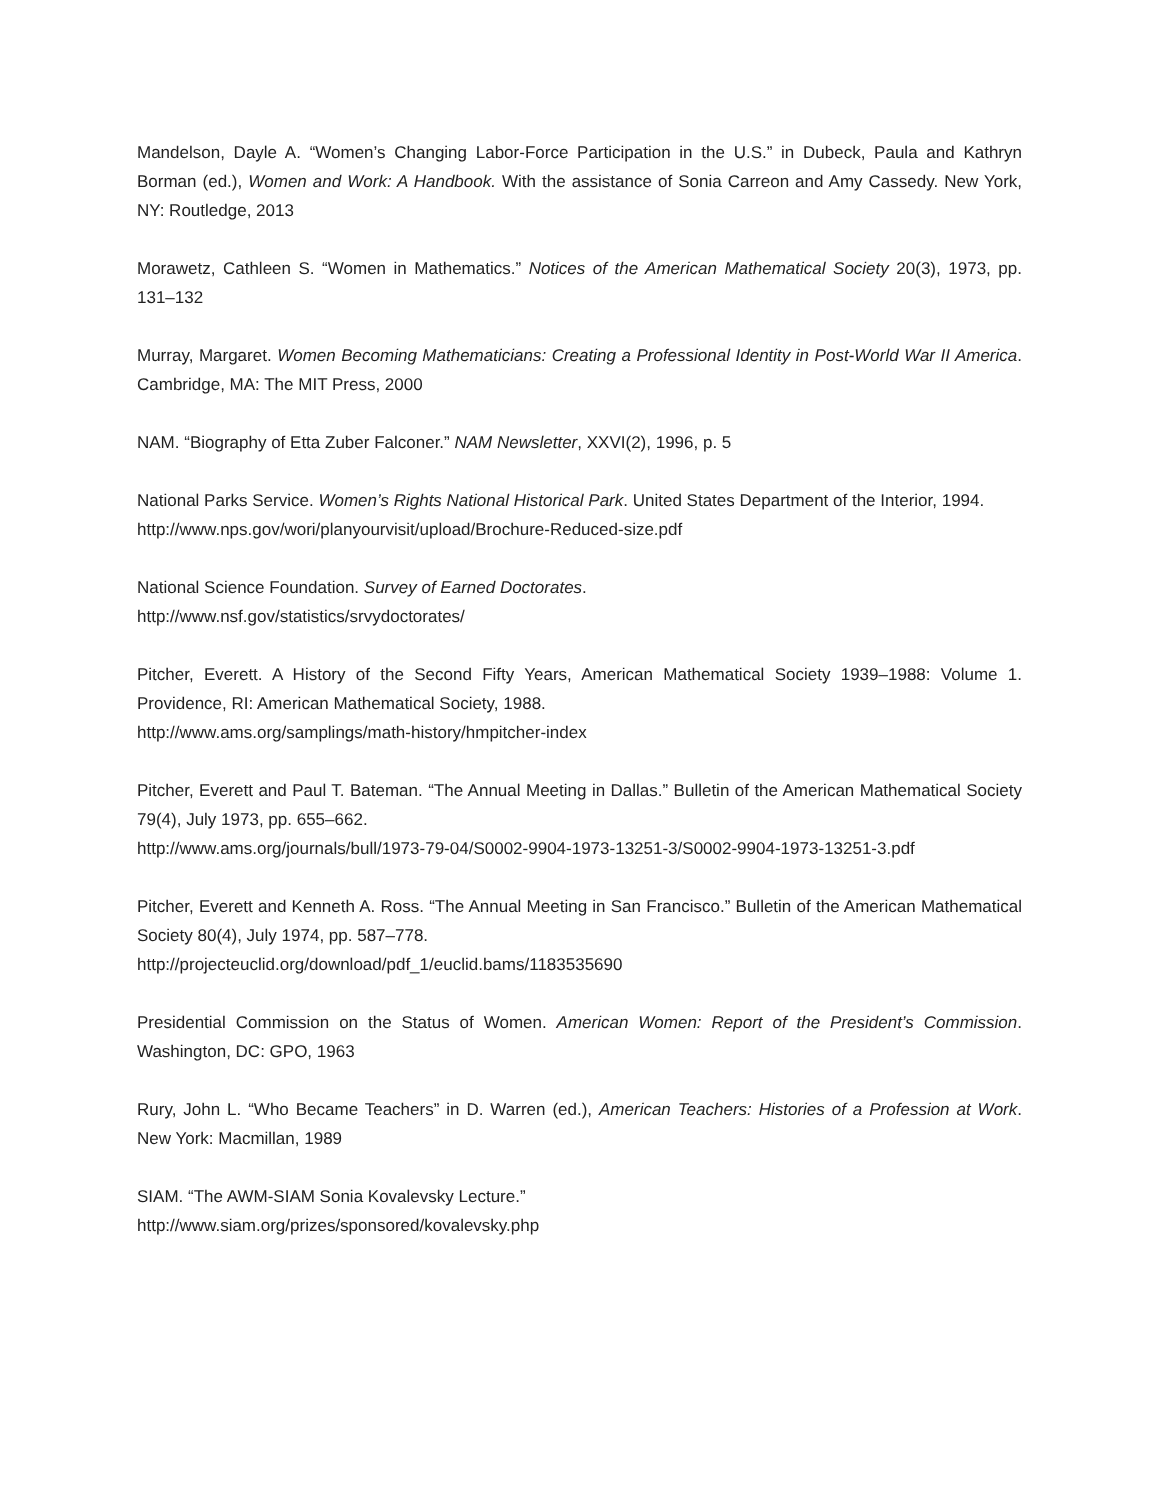Mandelson, Dayle A. “Women’s Changing Labor-Force Participation in the U.S.” in Dubeck, Paula and Kathryn Borman (ed.), Women and Work: A Handbook. With the assistance of Sonia Carreon and Amy Cassedy. New York, NY: Routledge, 2013
Morawetz, Cathleen S. “Women in Mathematics.” Notices of the American Mathematical Society 20(3), 1973, pp. 131–132
Murray, Margaret. Women Becoming Mathematicians: Creating a Professional Identity in Post-World War II America. Cambridge, MA: The MIT Press, 2000
NAM. “Biography of Etta Zuber Falconer.” NAM Newsletter, XXVI(2), 1996, p. 5
National Parks Service. Women’s Rights National Historical Park. United States Department of the Interior, 1994.
http://www.nps.gov/wori/planyourvisit/upload/Brochure-Reduced-size.pdf
National Science Foundation. Survey of Earned Doctorates.
http://www.nsf.gov/statistics/srvydoctorates/
Pitcher, Everett. A History of the Second Fifty Years, American Mathematical Society 1939–1988: Volume 1. Providence, RI: American Mathematical Society, 1988.
http://www.ams.org/samplings/math-history/hmpitcher-index
Pitcher, Everett and Paul T. Bateman. “The Annual Meeting in Dallas.” Bulletin of the American Mathematical Society 79(4), July 1973, pp. 655–662.
http://www.ams.org/journals/bull/1973-79-04/S0002-9904-1973-13251-3/S0002-9904-1973-13251-3.pdf
Pitcher, Everett and Kenneth A. Ross. “The Annual Meeting in San Francisco.” Bulletin of the American Mathematical Society 80(4), July 1974, pp. 587–778.
http://projecteuclid.org/download/pdf_1/euclid.bams/1183535690
Presidential Commission on the Status of Women. American Women: Report of the President’s Commission. Washington, DC: GPO, 1963
Rury, John L. “Who Became Teachers” in D. Warren (ed.), American Teachers: Histories of a Profession at Work. New York: Macmillan, 1989
SIAM. “The AWM-SIAM Sonia Kovalevsky Lecture.”
http://www.siam.org/prizes/sponsored/kovalevsky.php